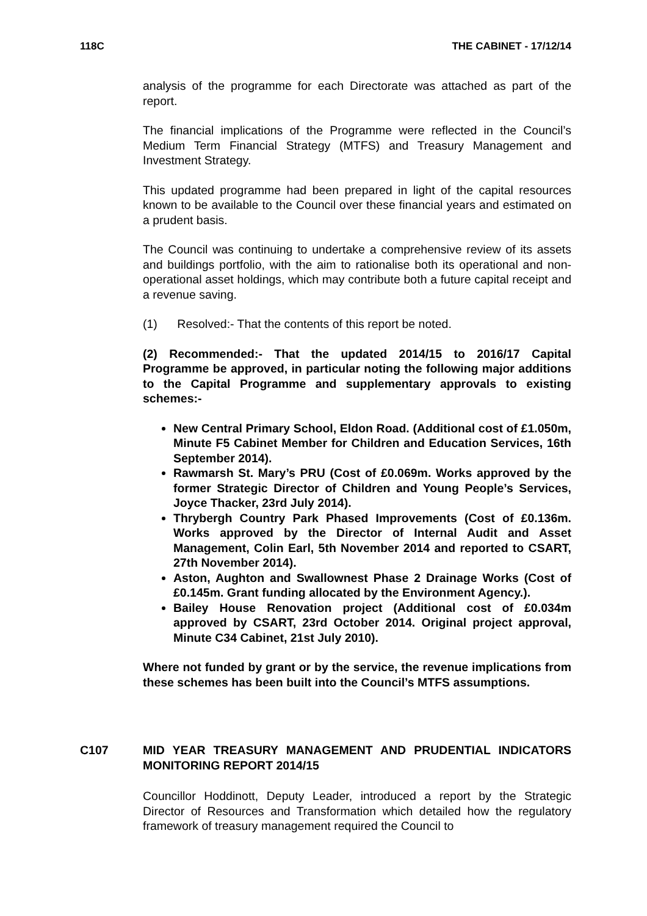118C THE CABINET - 17/12/14
analysis of the programme for each Directorate was attached as part of the report.
The financial implications of the Programme were reflected in the Council’s Medium Term Financial Strategy (MTFS) and Treasury Management and Investment Strategy.
This updated programme had been prepared in light of the capital resources known to be available to the Council over these financial years and estimated on a prudent basis.
The Council was continuing to undertake a comprehensive review of its assets and buildings portfolio, with the aim to rationalise both its operational and non-operational asset holdings, which may contribute both a future capital receipt and a revenue saving.
(1) Resolved:- That the contents of this report be noted.
(2) Recommended:- That the updated 2014/15 to 2016/17 Capital Programme be approved, in particular noting the following major additions to the Capital Programme and supplementary approvals to existing schemes:-
New Central Primary School, Eldon Road. (Additional cost of £1.050m, Minute F5 Cabinet Member for Children and Education Services, 16th September 2014).
Rawmarsh St. Mary’s PRU (Cost of £0.069m. Works approved by the former Strategic Director of Children and Young People’s Services, Joyce Thacker, 23rd July 2014).
Thrybergh Country Park Phased Improvements (Cost of £0.136m. Works approved by the Director of Internal Audit and Asset Management, Colin Earl, 5th November 2014 and reported to CSART, 27th November 2014).
Aston, Aughton and Swallownest Phase 2 Drainage Works (Cost of £0.145m. Grant funding allocated by the Environment Agency.).
Bailey House Renovation project (Additional cost of £0.034m approved by CSART, 23rd October 2014. Original project approval, Minute C34 Cabinet, 21st July 2010).
Where not funded by grant or by the service, the revenue implications from these schemes has been built into the Council’s MTFS assumptions.
C107 MID YEAR TREASURY MANAGEMENT AND PRUDENTIAL INDICATORS MONITORING REPORT 2014/15
Councillor Hoddinott, Deputy Leader, introduced a report by the Strategic Director of Resources and Transformation which detailed how the regulatory framework of treasury management required the Council to